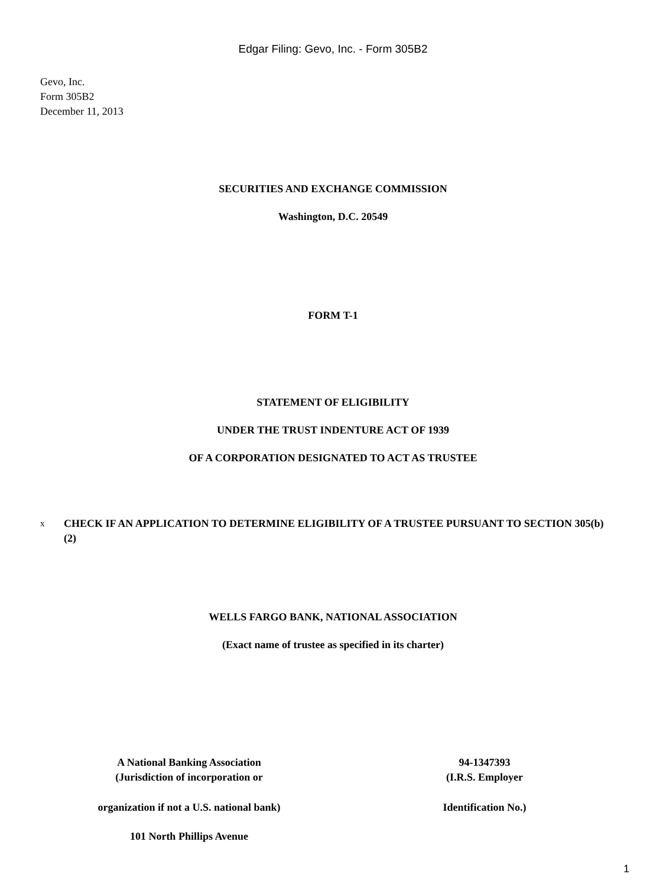Edgar Filing: Gevo, Inc. - Form 305B2
Gevo, Inc.
Form 305B2
December 11, 2013
SECURITIES AND EXCHANGE COMMISSION
Washington, D.C. 20549
FORM T-1
STATEMENT OF ELIGIBILITY
UNDER THE TRUST INDENTURE ACT OF 1939
OF A CORPORATION DESIGNATED TO ACT AS TRUSTEE
x
CHECK IF AN APPLICATION TO DETERMINE ELIGIBILITY OF A TRUSTEE PURSUANT TO SECTION 305(b) (2)
WELLS FARGO BANK, NATIONAL ASSOCIATION
(Exact name of trustee as specified in its charter)
A National Banking Association
(Jurisdiction of incorporation or
94-1347393
(I.R.S. Employer
organization if not a U.S. national bank) Identification No.)
101 North Phillips Avenue
1